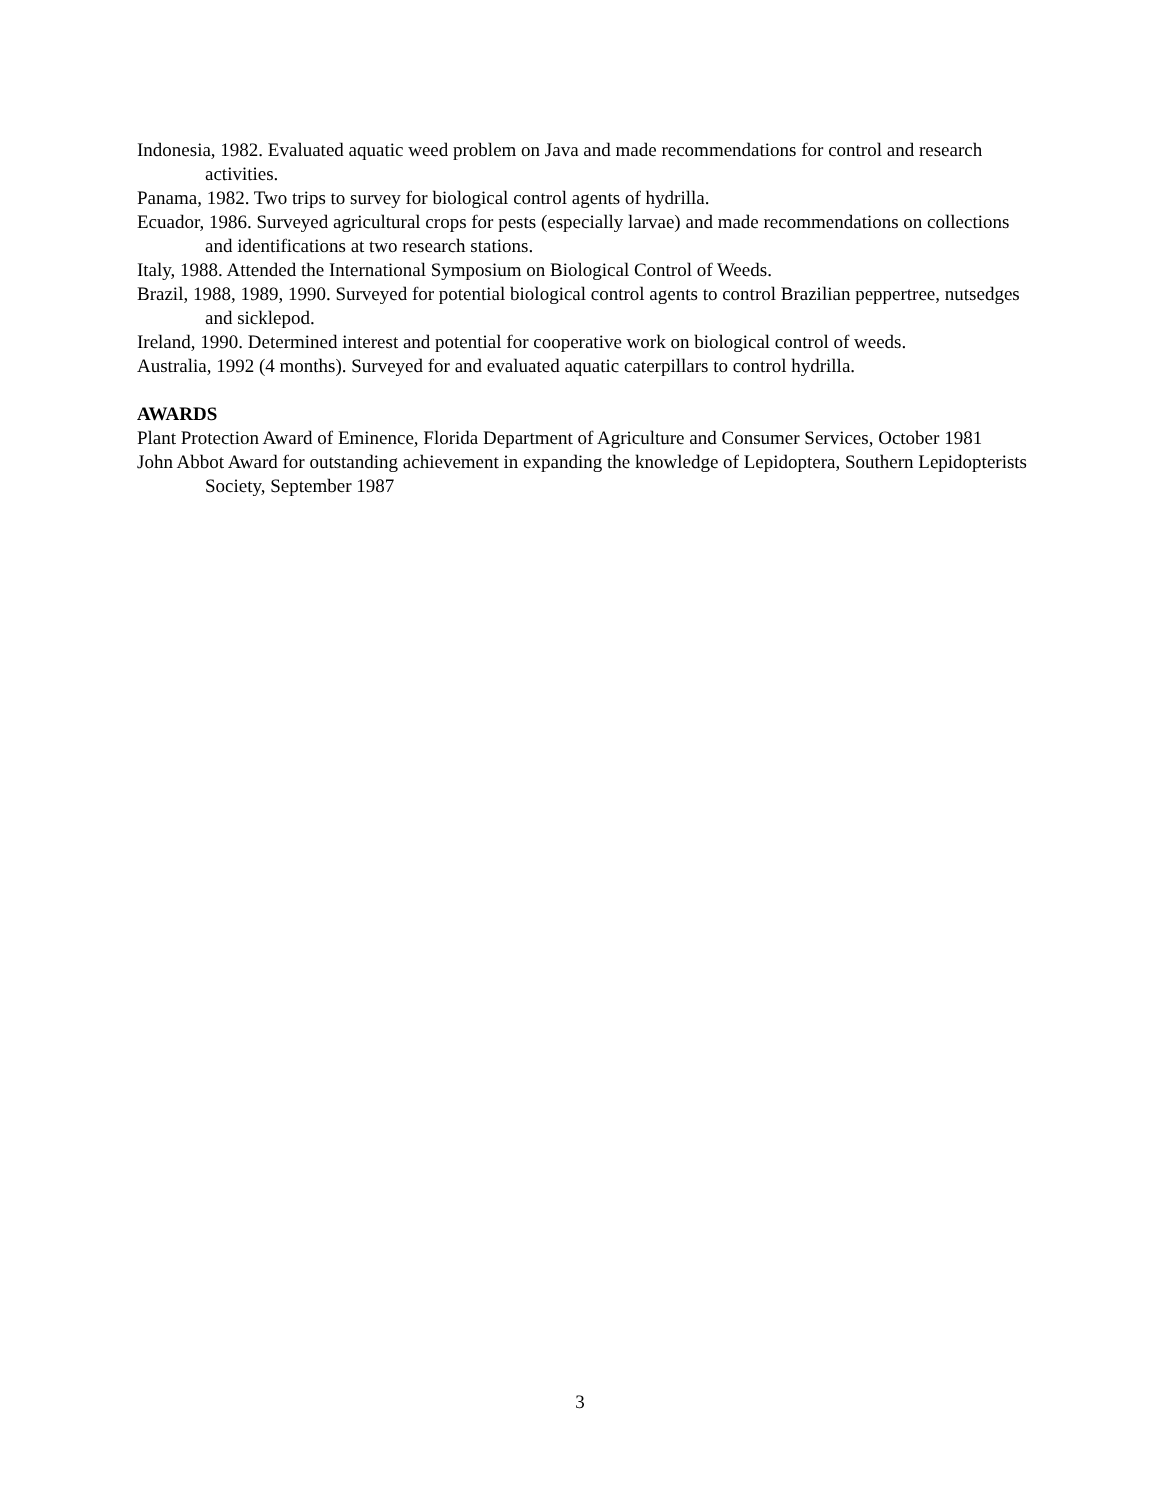Indonesia, 1982. Evaluated aquatic weed problem on Java and made recommendations for control and research activities.
Panama, 1982. Two trips to survey for biological control agents of hydrilla.
Ecuador, 1986. Surveyed agricultural crops for pests (especially larvae) and made recommendations on collections and identifications at two research stations.
Italy, 1988. Attended the International Symposium on Biological Control of Weeds.
Brazil, 1988, 1989, 1990. Surveyed for potential biological control agents to control Brazilian peppertree, nutsedges and sicklepod.
Ireland, 1990. Determined interest and potential for cooperative work on biological control of weeds.
Australia, 1992 (4 months). Surveyed for and evaluated aquatic caterpillars to control hydrilla.
AWARDS
Plant Protection Award of Eminence, Florida Department of Agriculture and Consumer Services, October 1981
John Abbot Award for outstanding achievement in expanding the knowledge of Lepidoptera, Southern Lepidopterists Society, September 1987
3